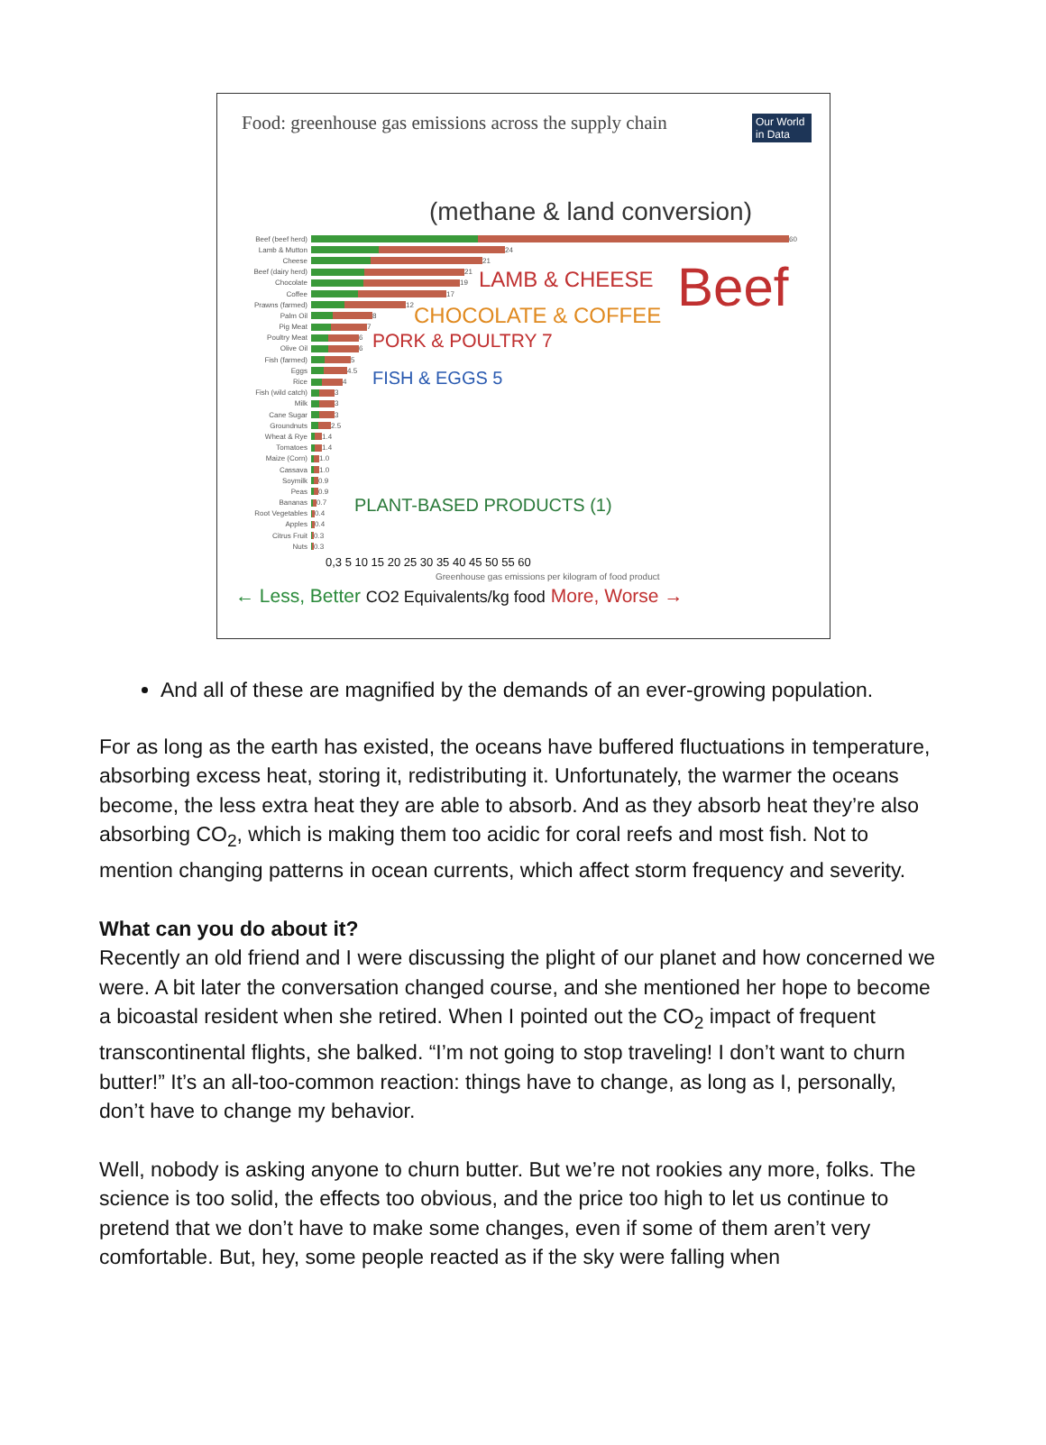Food: greenhouse gas emissions across the supply chain
Our World in Data
(methane & land conversion)
Beef (beef herd)
60
Lamb & Mutton
24
Cheese
21
Beef (dairy herd)
21
Chocolate
19
Coffee
17
Prawns (farmed)
12
Palm Oil
8
Pig Meat
7
Poultry Meat
6
Olive Oil
6
Fish (farmed)
5
Eggs
4.5
Rice
4
Fish (wild catch)
3
Milk
3
Cane Sugar
3
Groundnuts
2.5
Wheat & Rye
1.4
Tomatoes
1.4
Maize (Corn)
1.0
Cassava
1.0
Soymilk
0.9
Peas
0.9
Bananas
0.7
Root Vegetables
0.4
Apples
0.4
Citrus Fruit
0.3
Nuts
0.3
LAMB & CHEESE Beef
CHOCOLATE & COFFEE
PORK & POULTRY 7
FISH & EGGS 5
PLANT-BASED PRODUCTS (1)
0,3 5 10 15 20 25 30 35 40 45 50 55 60
Greenhouse gas emissions per kilogram of food product
← Less, Better CO2 Equivalents/kg food More, Worse →
And all of these are magnified by the demands of an ever-growing population.
For as long as the earth has existed, the oceans have buffered fluctuations in temperature, absorbing excess heat, storing it, redistributing it. Unfortunately, the warmer the oceans become, the less extra heat they are able to absorb. And as they absorb heat they’re also absorbing CO<sub>2</sub>, which is making them too acidic for coral reefs and most fish. Not to mention changing patterns in ocean currents, which affect storm frequency and severity.
What can you do about it?
Recently an old friend and I were discussing the plight of our planet and how concerned we were. A bit later the conversation changed course, and she mentioned her hope to become a bicoastal resident when she retired. When I pointed out the CO<sub>2</sub> impact of frequent transcontinental flights, she balked. “I’m not going to stop traveling! I don’t want to churn butter!” It’s an all-too-common reaction: things have to change, as long as I, personally, don’t have to change my behavior.
Well, nobody is asking anyone to churn butter. But we’re not rookies any more, folks. The science is too solid, the effects too obvious, and the price too high to let us continue to pretend that we don’t have to make some changes, even if some of them aren’t very comfortable. But, hey, some people reacted as if the sky were falling when